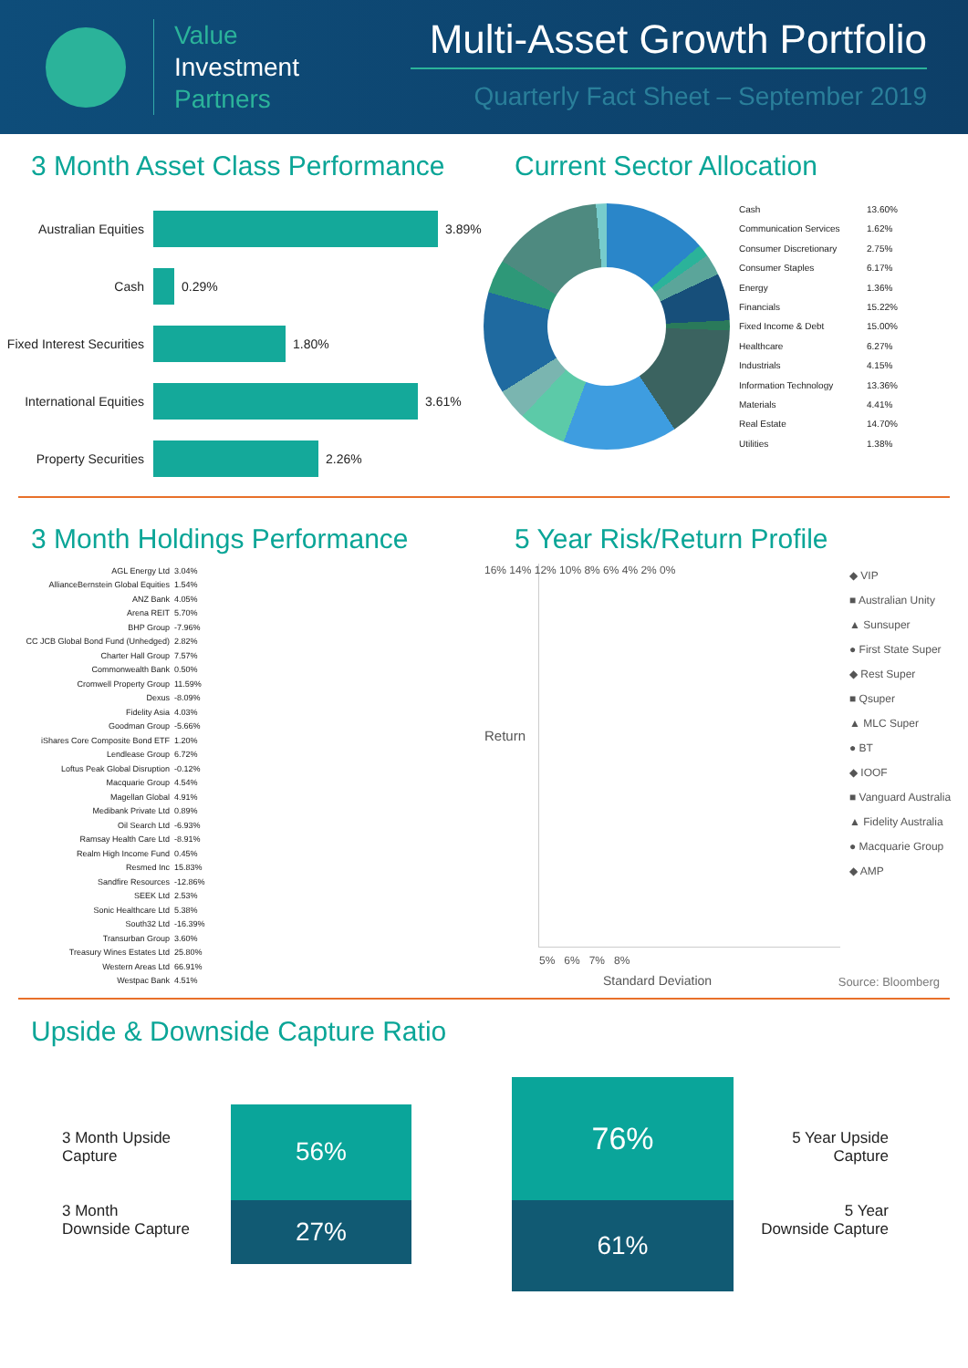Value
Investment
Partners
Multi-Asset Growth Portfolio
Quarterly Fact Sheet – September 2019
3 Month Asset Class Performance
Australian Equities 3.89%
Cash 0.29%
Fixed Interest Securities 1.80%
International Equities 3.61%
Property Securities 2.26%
Current Sector Allocation
Cash 13.60%
Communication Services 1.62%
Consumer Discretionary 2.75%
Consumer Staples 6.17%
Energy 1.36%
Financials 15.22%
Fixed Income & Debt 15.00%
Healthcare 6.27%
Industrials 4.15%
Information Technology 13.36%
Materials 4.41%
Real Estate 14.70%
Utilities 1.38%
3 Month Holdings Performance
AGL Energy Ltd 3.04%
AllianceBernstein Global Equities 1.54%
ANZ Bank 4.05%
Arena REIT 5.70%
BHP Group -7.96%
CC JCB Global Bond Fund (Unhedged) 2.82%
Charter Hall Group 7.57%
Commonwealth Bank 0.50%
Cromwell Property Group 11.59%
Dexus -8.09%
Fidelity Asia 4.03%
Goodman Group -5.66%
iShares Core Composite Bond ETF 1.20%
Lendlease Group 6.72%
Loftus Peak Global Disruption -0.12%
Macquarie Group 4.54%
Magellan Global 4.91%
Medibank Private Ltd 0.89%
Oil Search Ltd -6.93%
Ramsay Health Care Ltd -8.91%
Realm High Income Fund 0.45%
Resmed Inc 15.83%
Sandfire Resources -12.86%
SEEK Ltd 2.53%
Sonic Healthcare Ltd 5.38%
South32 Ltd -16.39%
Transurban Group 3.60%
Treasury Wines Estates Ltd 25.80%
Western Areas Ltd 66.91%
Westpac Bank 4.51%
5 Year Risk/Return Profile
Standard Deviation
16% 14% 12% 10% 8% 6% 4% 2% 0%
5% 6% 7% 8%
Return
◆ VIP
■ Australian Unity
▲ Sunsuper
● First State Super
◆ Rest Super
■ Qsuper
▲ MLC Super
● BT
◆ IOOF
■ Vanguard Australia
▲ Fidelity Australia
● Macquarie Group
◆ AMP
Source: Bloomberg
Upside & Downside Capture Ratio
3 Month Upside
Capture
3 Month
Downside Capture
56%
27%
76%
61%
5 Year Upside
Capture
5 Year
Downside Capture